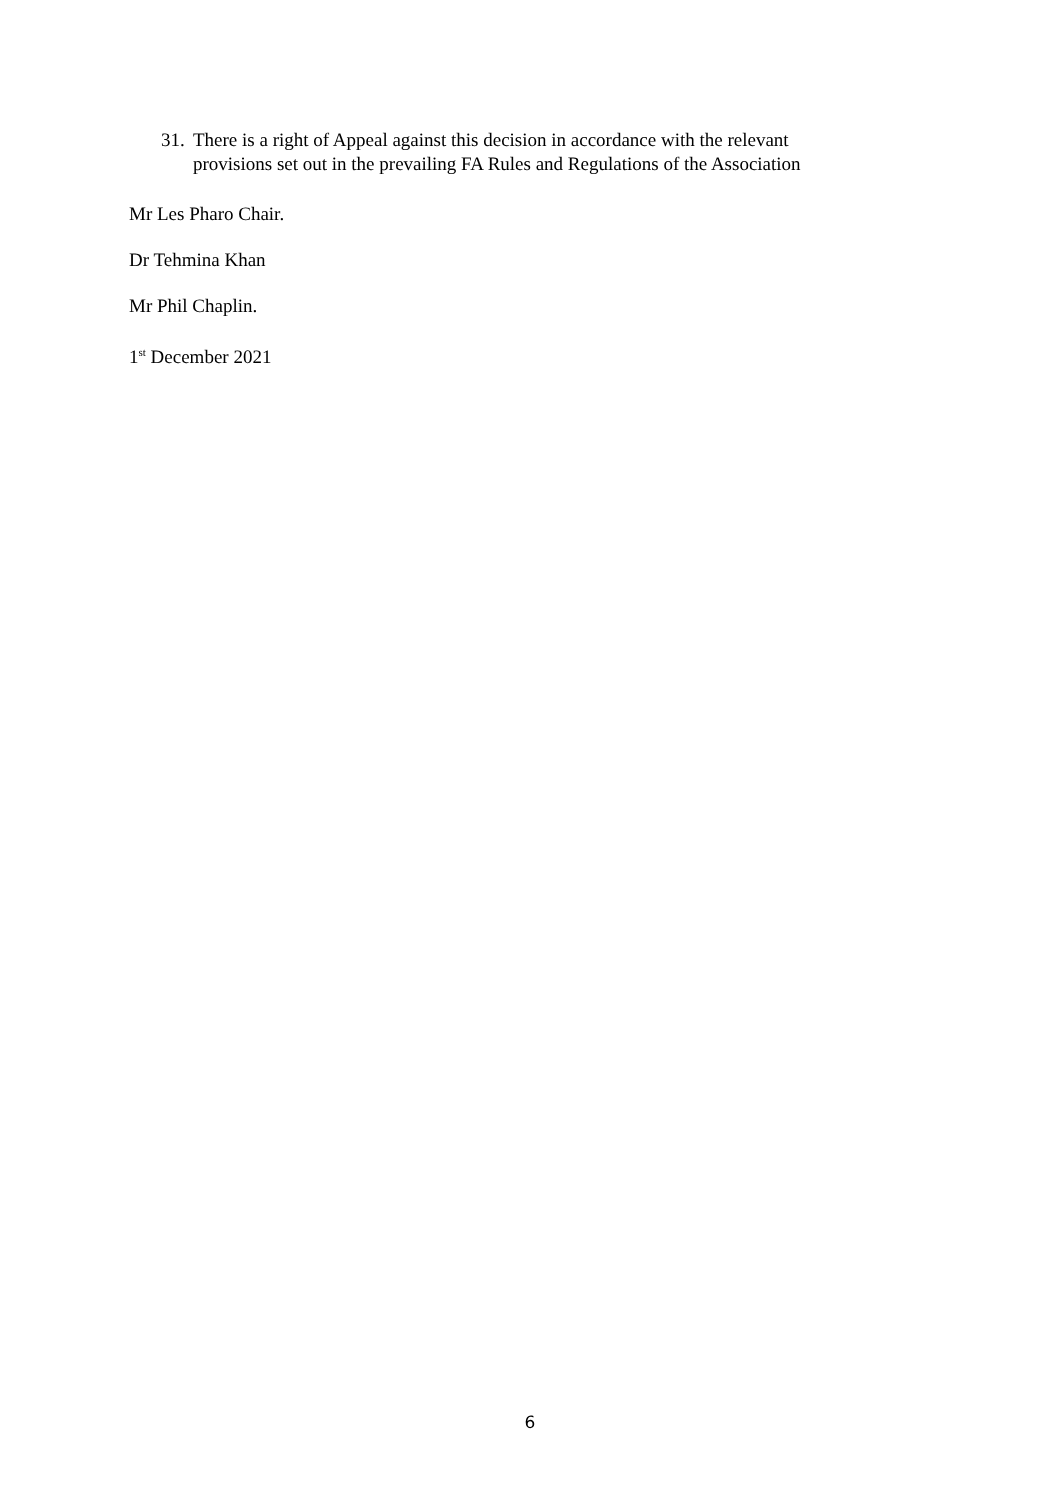31. There is a right of Appeal against this decision in accordance with the relevant
provisions set out in the prevailing FA Rules and Regulations of the Association
Mr Les Pharo Chair.
Dr Tehmina Khan
Mr Phil Chaplin.
1<sup>st</sup> December 2021
6